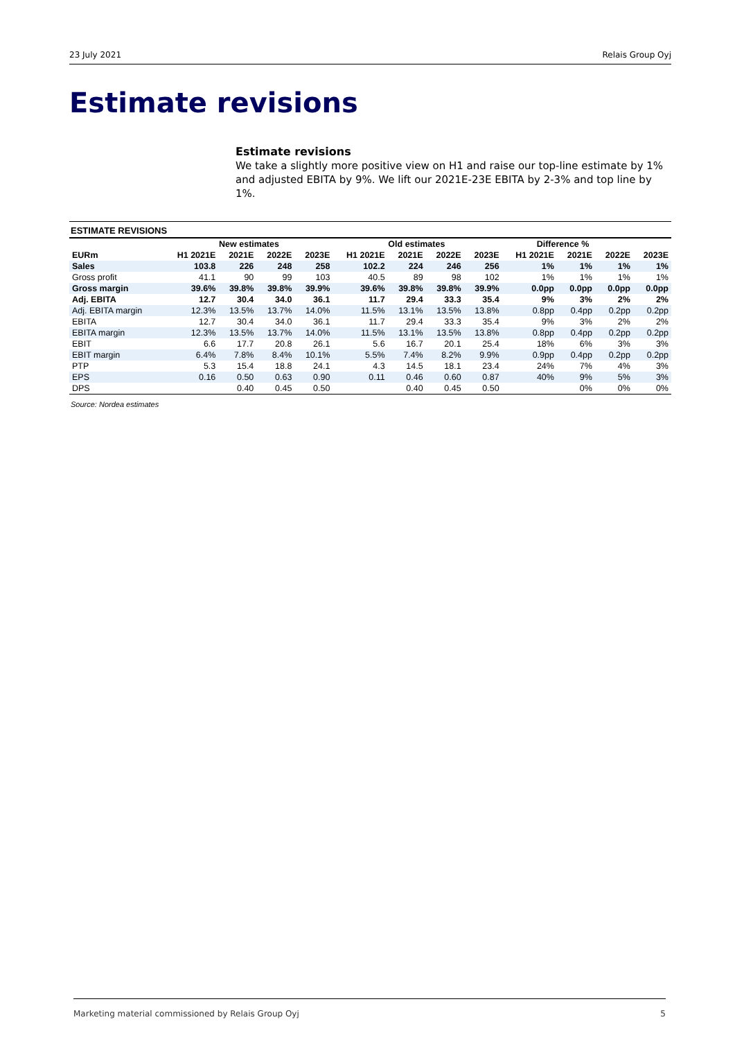23 July 2021 Relais Group Oyj
Estimate revisions
Estimate revisions
We take a slightly more positive view on H1 and raise our top-line estimate by 1% and adjusted EBITA by 9%. We lift our 2021E-23E EBITA by 2-3% and top line by 1%.
ESTIMATE REVISIONS
| | New estimates | | | | Old estimates | | | | Difference % | | | |
| --- | --- | --- | --- | --- | --- | --- | --- | --- | --- | --- | --- | --- |
| EURm | H1 2021E | 2021E | 2022E | 2023E | H1 2021E | 2021E | 2022E | 2023E | H1 2021E | 2021E | 2022E | 2023E |
| Sales | 103.8 | 226 | 248 | 258 | 102.2 | 224 | 246 | 256 | 1% | 1% | 1% | 1% |
| Gross profit | 41.1 | 90 | 99 | 103 | 40.5 | 89 | 98 | 102 | 1% | 1% | 1% | 1% |
| Gross margin | 39.6% | 39.8% | 39.8% | 39.9% | 39.6% | 39.8% | 39.8% | 39.9% | 0.0pp | 0.0pp | 0.0pp | 0.0pp |
| Adj. EBITA | 12.7 | 30.4 | 34.0 | 36.1 | 11.7 | 29.4 | 33.3 | 35.4 | 9% | 3% | 2% | 2% |
| Adj. EBITA margin | 12.3% | 13.5% | 13.7% | 14.0% | 11.5% | 13.1% | 13.5% | 13.8% | 0.8pp | 0.4pp | 0.2pp | 0.2pp |
| EBITA | 12.7 | 30.4 | 34.0 | 36.1 | 11.7 | 29.4 | 33.3 | 35.4 | 9% | 3% | 2% | 2% |
| EBITA margin | 12.3% | 13.5% | 13.7% | 14.0% | 11.5% | 13.1% | 13.5% | 13.8% | 0.8pp | 0.4pp | 0.2pp | 0.2pp |
| EBIT | 6.6 | 17.7 | 20.8 | 26.1 | 5.6 | 16.7 | 20.1 | 25.4 | 18% | 6% | 3% | 3% |
| EBIT margin | 6.4% | 7.8% | 8.4% | 10.1% | 5.5% | 7.4% | 8.2% | 9.9% | 0.9pp | 0.4pp | 0.2pp | 0.2pp |
| PTP | 5.3 | 15.4 | 18.8 | 24.1 | 4.3 | 14.5 | 18.1 | 23.4 | 24% | 7% | 4% | 3% |
| EPS | 0.16 | 0.50 | 0.63 | 0.90 | 0.11 | 0.46 | 0.60 | 0.87 | 40% | 9% | 5% | 3% |
| DPS | | 0.40 | 0.45 | 0.50 | | 0.40 | 0.45 | 0.50 | | 0% | 0% | 0% |
Source: Nordea estimates
Marketing material commissioned by Relais Group Oyj 5